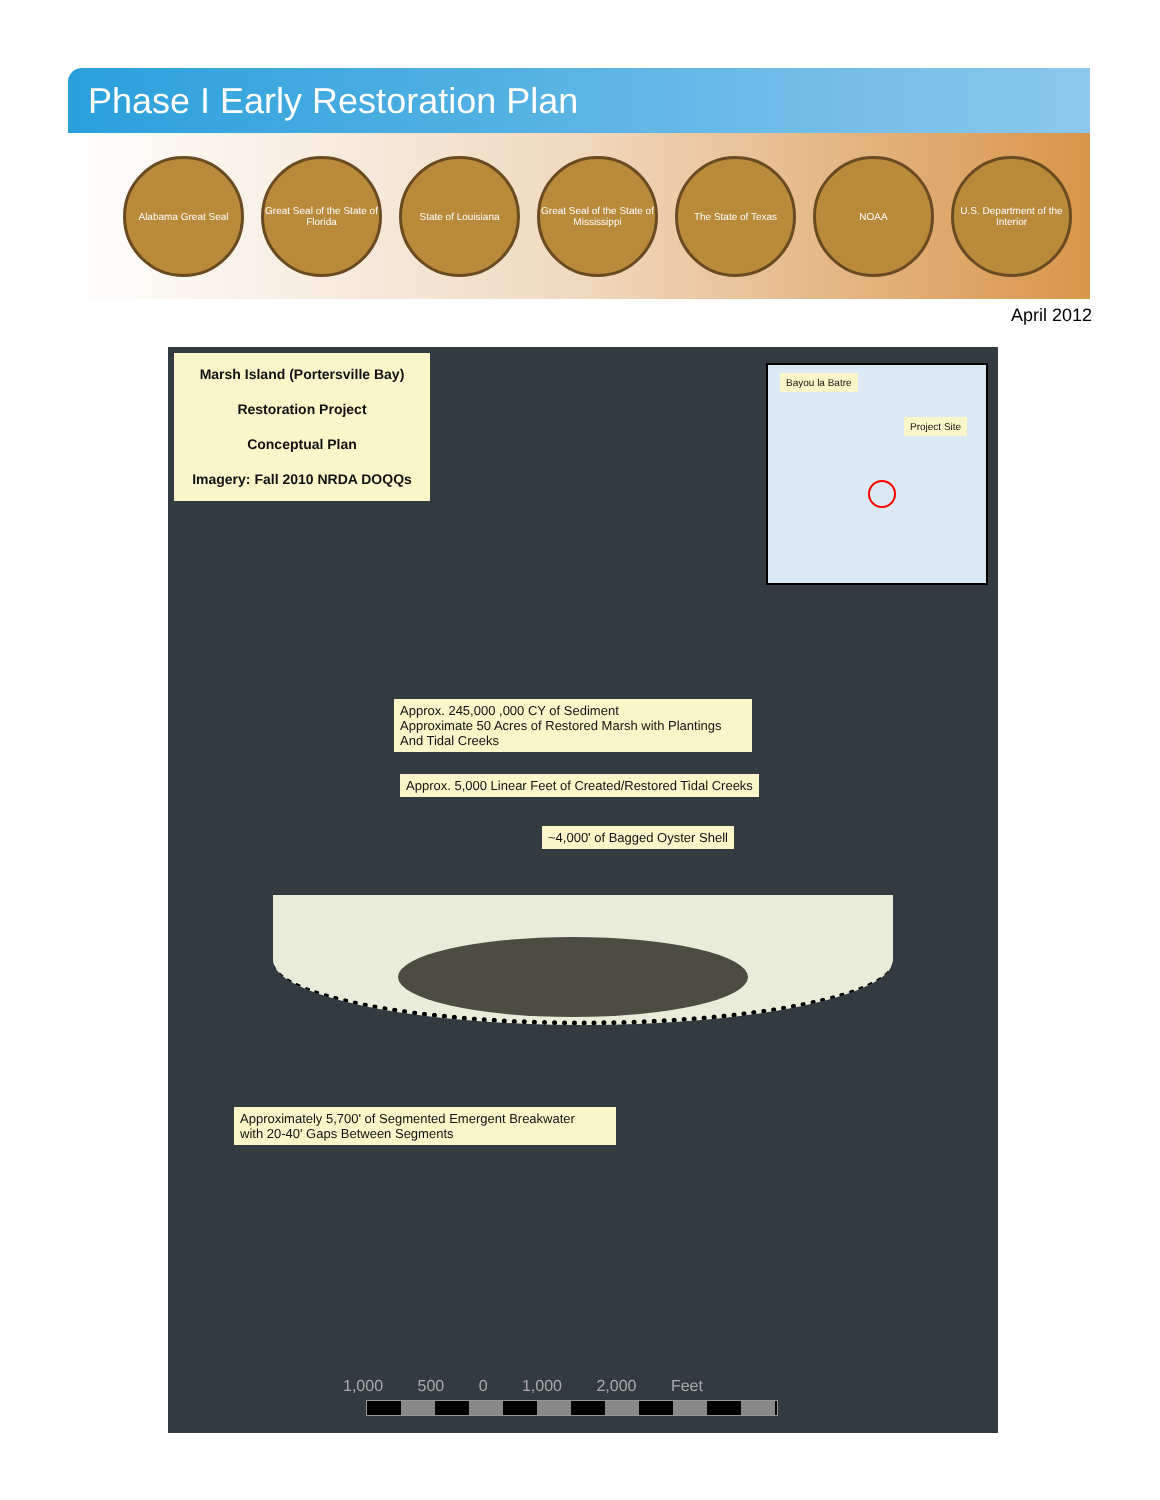Phase I Early Restoration Plan
Alabama Great Seal
Great Seal of the State of Florida
State of Louisiana
Great Seal of the State of Mississippi
The State of Texas NOAA
U.S. Department of the Interior
April 2012
Marsh Island (Portersville Bay)
Restoration Project
Conceptual Plan
Imagery: Fall 2010 NRDA DOQQs
Bayou la Batre
Project Site
Approx. 245,000 ,000 CY of Sediment
Approximate 50 Acres of Restored Marsh with Plantings
And Tidal Creeks
Approx. 5,000 Linear Feet of Created/Restored Tidal Creeks
~4,000' of Bagged Oyster Shell
Approximately 5,700' of Segmented Emergent Breakwater
with 20-40' Gaps Between Segments
1,000 500 0 1,000 2,000 Feet